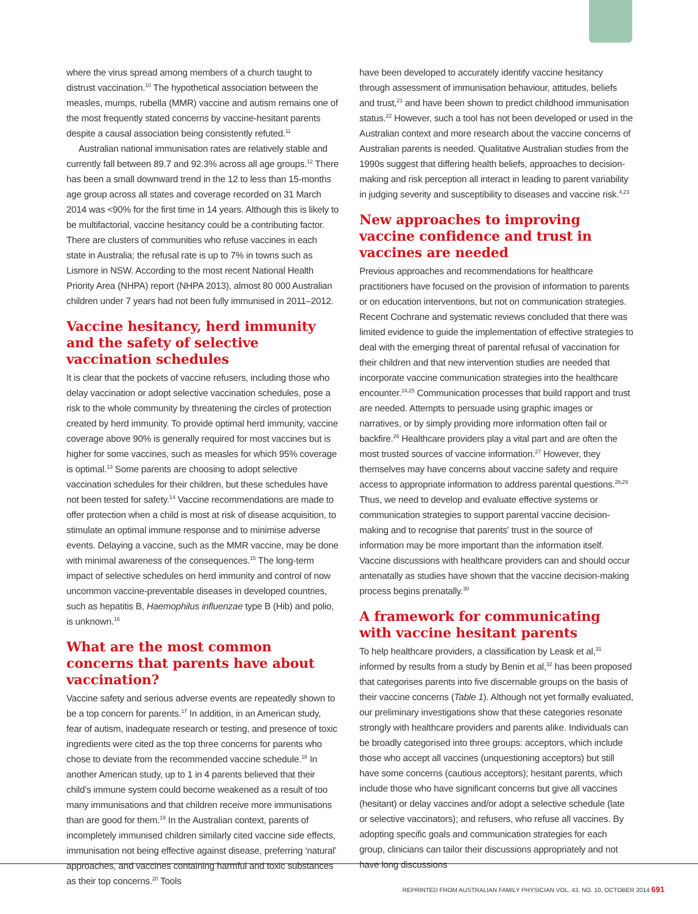where the virus spread among members of a church taught to distrust vaccination.<sup>10</sup> The hypothetical association between the measles, mumps, rubella (MMR) vaccine and autism remains one of the most frequently stated concerns by vaccine-hesitant parents despite a causal association being consistently refuted.<sup>11</sup>
Australian national immunisation rates are relatively stable and currently fall between 89.7 and 92.3% across all age groups.<sup>12</sup> There has been a small downward trend in the 12 to less than 15-months age group across all states and coverage recorded on 31 March 2014 was <90% for the first time in 14 years. Although this is likely to be multifactorial, vaccine hesitancy could be a contributing factor. There are clusters of communities who refuse vaccines in each state in Australia; the refusal rate is up to 7% in towns such as Lismore in NSW. According to the most recent National Health Priority Area (NHPA) report (NHPA 2013), almost 80 000 Australian children under 7 years had not been fully immunised in 2011–2012.
Vaccine hesitancy, herd immunity and the safety of selective vaccination schedules
It is clear that the pockets of vaccine refusers, including those who delay vaccination or adopt selective vaccination schedules, pose a risk to the whole community by threatening the circles of protection created by herd immunity. To provide optimal herd immunity, vaccine coverage above 90% is generally required for most vaccines but is higher for some vaccines, such as measles for which 95% coverage is optimal.<sup>13</sup> Some parents are choosing to adopt selective vaccination schedules for their children, but these schedules have not been tested for safety.<sup>14</sup> Vaccine recommendations are made to offer protection when a child is most at risk of disease acquisition, to stimulate an optimal immune response and to minimise adverse events. Delaying a vaccine, such as the MMR vaccine, may be done with minimal awareness of the consequences.<sup>15</sup> The long-term impact of selective schedules on herd immunity and control of now uncommon vaccine-preventable diseases in developed countries, such as hepatitis B, Haemophilus influenzae type B (Hib) and polio, is unknown.<sup>16</sup>
What are the most common concerns that parents have about vaccination?
Vaccine safety and serious adverse events are repeatedly shown to be a top concern for parents.<sup>17</sup> In addition, in an American study, fear of autism, inadequate research or testing, and presence of toxic ingredients were cited as the top three concerns for parents who chose to deviate from the recommended vaccine schedule.<sup>18</sup> In another American study, up to 1 in 4 parents believed that their child's immune system could become weakened as a result of too many immunisations and that children receive more immunisations than are good for them.<sup>19</sup> In the Australian context, parents of incompletely immunised children similarly cited vaccine side effects, immunisation not being effective against disease, preferring ‘natural’ approaches, and vaccines containing harmful and toxic substances as their top concerns.<sup>20</sup> Tools
have been developed to accurately identify vaccine hesitancy through assessment of immunisation behaviour, attitudes, beliefs and trust,<sup>21</sup> and have been shown to predict childhood immunisation status.<sup>22</sup> However, such a tool has not been developed or used in the Australian context and more research about the vaccine concerns of Australian parents is needed. Qualitative Australian studies from the 1990s suggest that differing health beliefs, approaches to decision-making and risk perception all interact in leading to parent variability in judging severity and susceptibility to diseases and vaccine risk.<sup>4,23</sup>
New approaches to improving vaccine confidence and trust in vaccines are needed
Previous approaches and recommendations for healthcare practitioners have focused on the provision of information to parents or on education interventions, but not on communication strategies. Recent Cochrane and systematic reviews concluded that there was limited evidence to guide the implementation of effective strategies to deal with the emerging threat of parental refusal of vaccination for their children and that new intervention studies are needed that incorporate vaccine communication strategies into the healthcare encounter.<sup>24,25</sup> Communication processes that build rapport and trust are needed. Attempts to persuade using graphic images or narratives, or by simply providing more information often fail or backfire.<sup>26</sup> Healthcare providers play a vital part and are often the most trusted sources of vaccine information.<sup>27</sup> However, they themselves may have concerns about vaccine safety and require access to appropriate information to address parental questions.<sup>28,29</sup> Thus, we need to develop and evaluate effective systems or communication strategies to support parental vaccine decision-making and to recognise that parents' trust in the source of information may be more important than the information itself. Vaccine discussions with healthcare providers can and should occur antenatally as studies have shown that the vaccine decision-making process begins prenatally.<sup>30</sup>
A framework for communicating with vaccine hesitant parents
To help healthcare providers, a classification by Leask et al,<sup>31</sup> informed by results from a study by Benin et al,<sup>32</sup> has been proposed that categorises parents into five discernable groups on the basis of their vaccine concerns (Table 1). Although not yet formally evaluated, our preliminary investigations show that these categories resonate strongly with healthcare providers and parents alike. Individuals can be broadly categorised into three groups: acceptors, which include those who accept all vaccines (unquestioning acceptors) but still have some concerns (cautious acceptors); hesitant parents, which include those who have significant concerns but give all vaccines (hesitant) or delay vaccines and/or adopt a selective schedule (late or selective vaccinators); and refusers, who refuse all vaccines. By adopting specific goals and communication strategies for each group, clinicians can tailor their discussions appropriately and not have long discussions
REPRINTED FROM AUSTRALIAN FAMILY PHYSICIAN VOL. 43, NO. 10, OCTOBER 2014 691